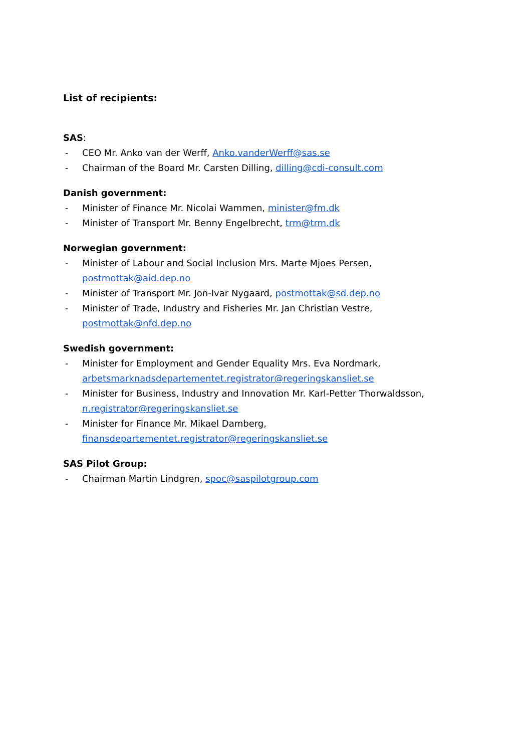List of recipients:
SAS:
- CEO Mr. Anko van der Werff, Anko.vanderWerff@sas.se
- Chairman of the Board Mr. Carsten Dilling, dilling@cdi-consult.com
Danish government:
- Minister of Finance Mr. Nicolai Wammen, minister@fm.dk
- Minister of Transport Mr. Benny Engelbrecht, trm@trm.dk
Norwegian government:
- Minister of Labour and Social Inclusion Mrs. Marte Mjoes Persen, postmottak@aid.dep.no
- Minister of Transport Mr. Jon-Ivar Nygaard, postmottak@sd.dep.no
- Minister of Trade, Industry and Fisheries Mr. Jan Christian Vestre, postmottak@nfd.dep.no
Swedish government:
- Minister for Employment and Gender Equality Mrs. Eva Nordmark,
arbetsmarknadsdepartementet.registrator@regeringskansliet.se
- Minister for Business, Industry and Innovation Mr. Karl-Petter Thorwaldsson,
n.registrator@regeringskansliet.se
- Minister for Finance Mr. Mikael Damberg,
finansdepartementet.registrator@regeringskansliet.se
SAS Pilot Group:
- Chairman Martin Lindgren, spoc@saspilotgroup.com